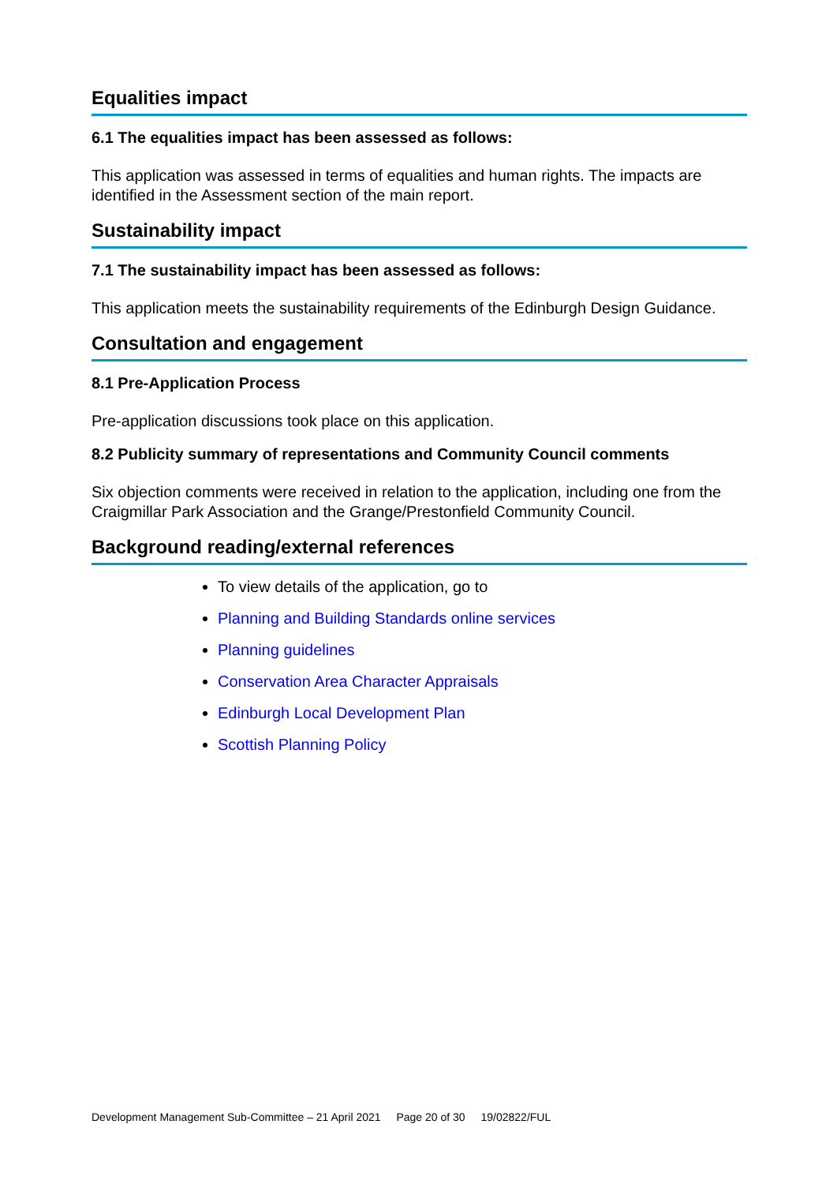Equalities impact
6.1 The equalities impact has been assessed as follows:
This application was assessed in terms of equalities and human rights. The impacts are identified in the Assessment section of the main report.
Sustainability impact
7.1 The sustainability impact has been assessed as follows:
This application meets the sustainability requirements of the Edinburgh Design Guidance.
Consultation and engagement
8.1 Pre-Application Process
Pre-application discussions took place on this application.
8.2 Publicity summary of representations and Community Council comments
Six objection comments were received in relation to the application, including one from the Craigmillar Park Association and the Grange/Prestonfield Community Council.
Background reading/external references
To view details of the application, go to
Planning and Building Standards online services
Planning guidelines
Conservation Area Character Appraisals
Edinburgh Local Development Plan
Scottish Planning Policy
Development Management Sub-Committee – 21 April 2021 Page 20 of 30 19/02822/FUL